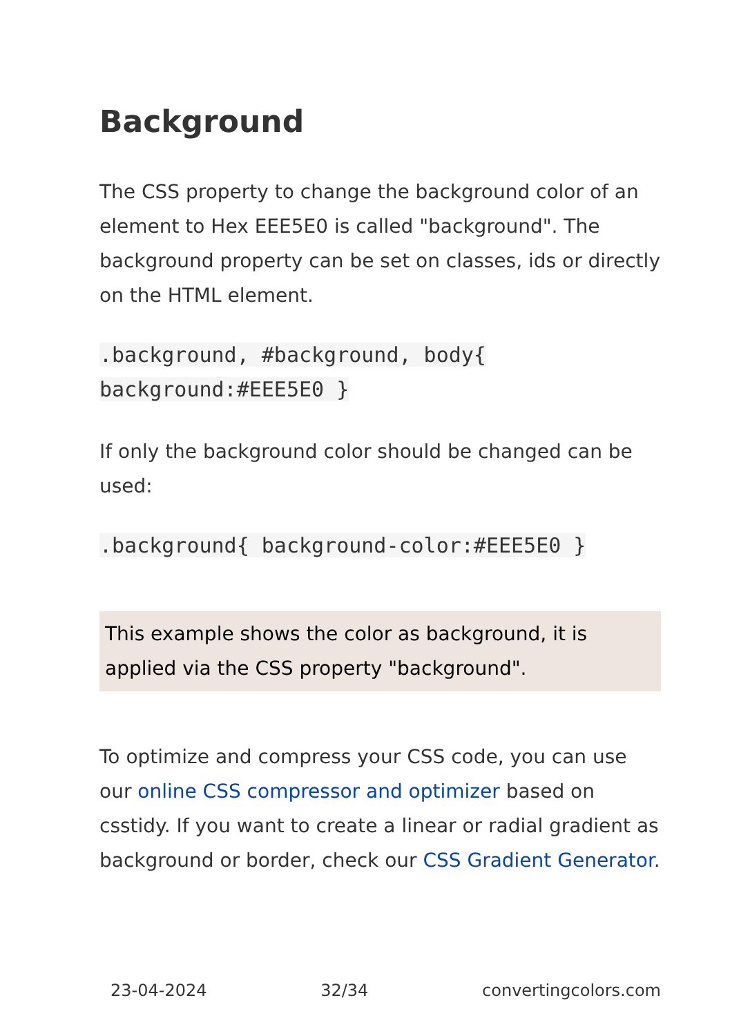Background
The CSS property to change the background color of an element to Hex EEE5E0 is called "background". The background property can be set on classes, ids or directly on the HTML element.
.background, #background, body{ background:#EEE5E0 }
If only the background color should be changed can be used:
.background{ background-color:#EEE5E0 }
This example shows the color as background, it is applied via the CSS property "background".
To optimize and compress your CSS code, you can use our online CSS compressor and optimizer based on csstidy. If you want to create a linear or radial gradient as background or border, check our CSS Gradient Generator.
23-04-2024 32/34 convertingcolors.com